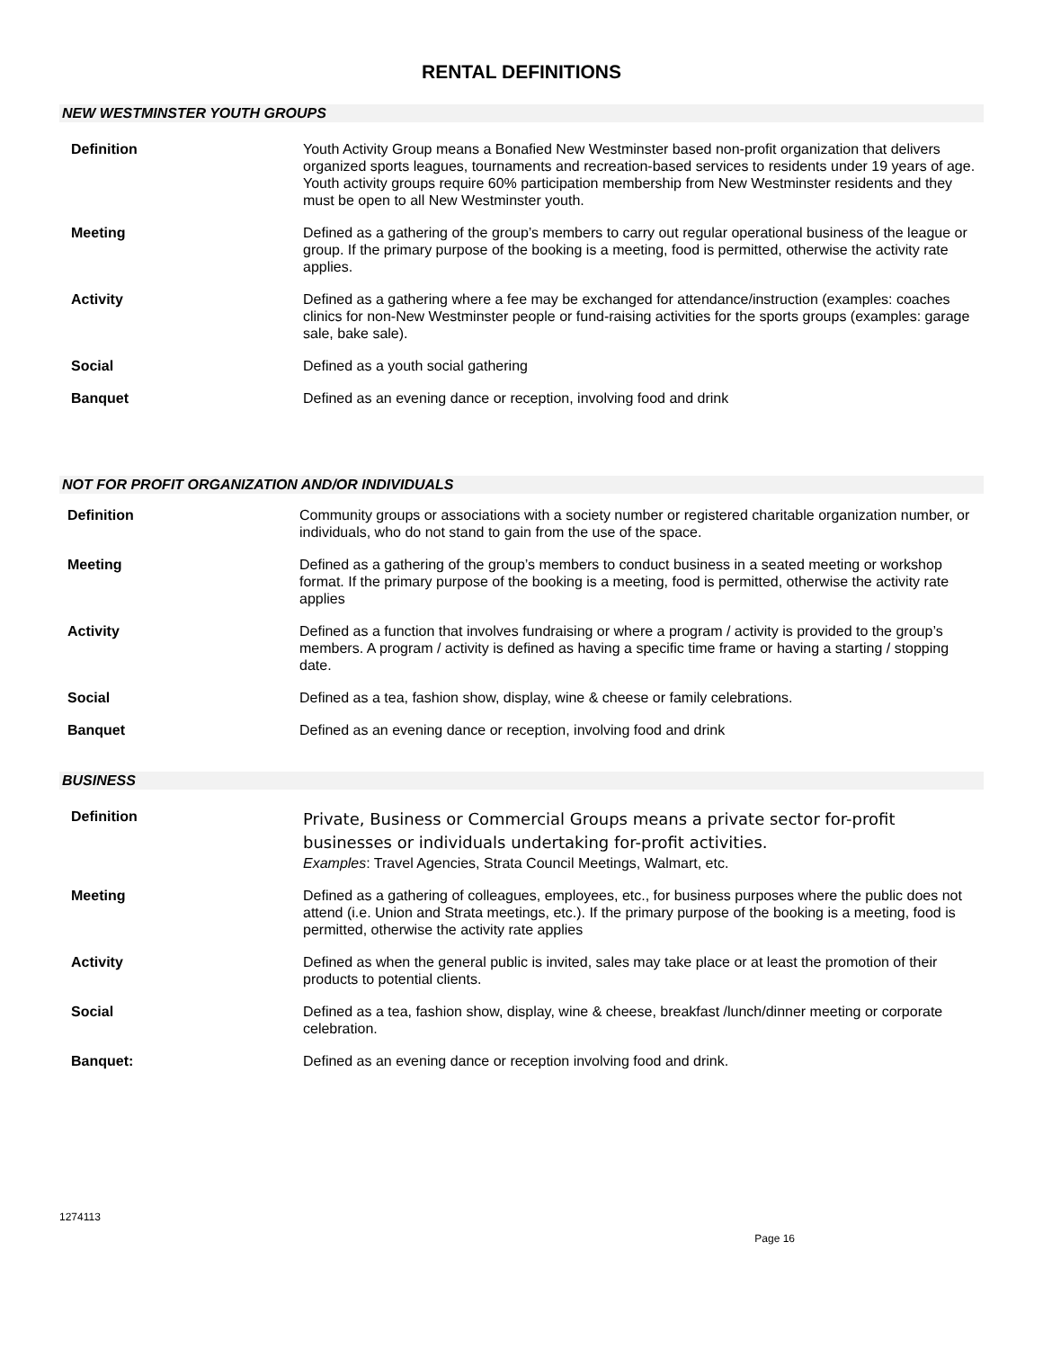RENTAL DEFINITIONS
NEW WESTMINSTER YOUTH GROUPS
| Definition | Youth Activity Group means a Bonafied New Westminster based non-profit organization that delivers organized sports leagues, tournaments and recreation-based services to residents under 19 years of age. Youth activity groups require 60% participation membership from New Westminster residents and they must be open to all New Westminster youth. |
| Meeting | Defined as a gathering of the group’s members to carry out regular operational business of the league or group. If the primary purpose of the booking is a meeting, food is permitted, otherwise the activity rate applies. |
| Activity | Defined as a gathering where a fee may be exchanged for attendance/instruction (examples: coaches clinics for non-New Westminster people or fund-raising activities for the sports groups (examples: garage sale, bake sale). |
| Social | Defined as a youth social gathering |
| Banquet | Defined as an evening dance or reception, involving food and drink |
NOT FOR PROFIT ORGANIZATION AND/OR INDIVIDUALS
| Definition | Community groups or associations with a society number or registered charitable organization number, or individuals, who do not stand to gain from the use of the space. |
| Meeting | Defined as a gathering of the group’s members to conduct business in a seated meeting or workshop format. If the primary purpose of the booking is a meeting, food is permitted, otherwise the activity rate applies |
| Activity | Defined as a function that involves fundraising or where a program / activity is provided to the group’s members. A program / activity is defined as having a specific time frame or having a starting / stopping date. |
| Social | Defined as a tea, fashion show, display, wine & cheese or family celebrations. |
| Banquet | Defined as an evening dance or reception, involving food and drink |
BUSINESS
| Definition | Private, Business or Commercial Groups means a private sector for-profit businesses or individuals undertaking for-profit activities. Examples : Travel Agencies, Strata Council Meetings, Walmart, etc. |
| Meeting | Defined as a gathering of colleagues, employees, etc., for business purposes where the public does not attend (i.e. Union and Strata meetings, etc.). If the primary purpose of the booking is a meeting, food is permitted, otherwise the activity rate applies |
| Activity | Defined as when the general public is invited, sales may take place or at least the promotion of their products to potential clients. |
| Social | Defined as a tea, fashion show, display, wine & cheese, breakfast /lunch/dinner meeting or corporate celebration. |
| Banquet: | Defined as an evening dance or reception involving food and drink. |
1274113
Page 16